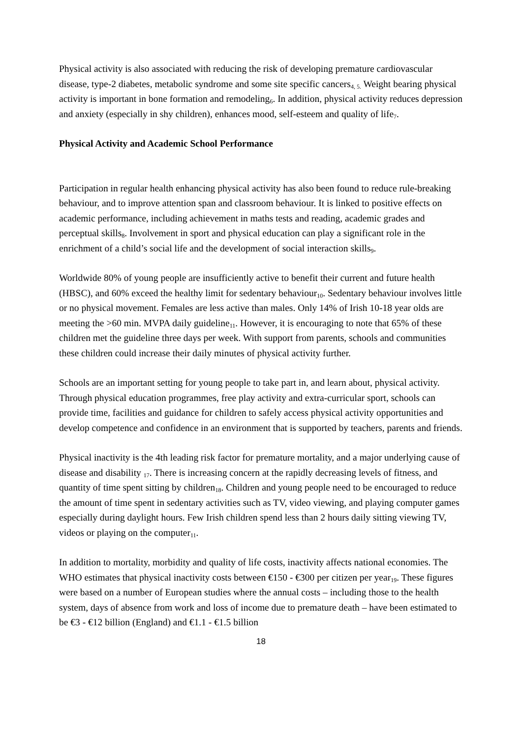Physical activity is also associated with reducing the risk of developing premature cardiovascular disease, type-2 diabetes, metabolic syndrome and some site specific cancers<sub>4, 5.</sub> Weight bearing physical activity is important in bone formation and remodeling<sub>6</sub>. In addition, physical activity reduces depression and anxiety (especially in shy children), enhances mood, self-esteem and quality of life<sub>7</sub>.
Physical Activity and Academic School Performance
Participation in regular health enhancing physical activity has also been found to reduce rule-breaking behaviour, and to improve attention span and classroom behaviour. It is linked to positive effects on academic performance, including achievement in maths tests and reading, academic grades and perceptual skills<sub>8</sub>. Involvement in sport and physical education can play a significant role in the enrichment of a child’s social life and the development of social interaction skills<sub>9</sub>.
Worldwide 80% of young people are insufficiently active to benefit their current and future health (HBSC), and 60% exceed the healthy limit for sedentary behaviour<sub>10</sub>. Sedentary behaviour involves little or no physical movement. Females are less active than males. Only 14% of Irish 10-18 year olds are meeting the >60 min. MVPA daily guideline<sub>11</sub>. However, it is encouraging to note that 65% of these children met the guideline three days per week. With support from parents, schools and communities these children could increase their daily minutes of physical activity further.
Schools are an important setting for young people to take part in, and learn about, physical activity. Through physical education programmes, free play activity and extra-curricular sport, schools can provide time, facilities and guidance for children to safely access physical activity opportunities and develop competence and confidence in an environment that is supported by teachers, parents and friends.
Physical inactivity is the 4th leading risk factor for premature mortality, and a major underlying cause of disease and disability <sub>17</sub>. There is increasing concern at the rapidly decreasing levels of fitness, and quantity of time spent sitting by children<sub>18</sub>. Children and young people need to be encouraged to reduce the amount of time spent in sedentary activities such as TV, video viewing, and playing computer games especially during daylight hours. Few Irish children spend less than 2 hours daily sitting viewing TV, videos or playing on the computer<sub>11</sub>.
In addition to mortality, morbidity and quality of life costs, inactivity affects national economies. The WHO estimates that physical inactivity costs between €150 - €300 per citizen per year<sub>19</sub>. These figures were based on a number of European studies where the annual costs – including those to the health system, days of absence from work and loss of income due to premature death – have been estimated to be €3 - €12 billion (England) and €1.1 - €1.5 billion
18